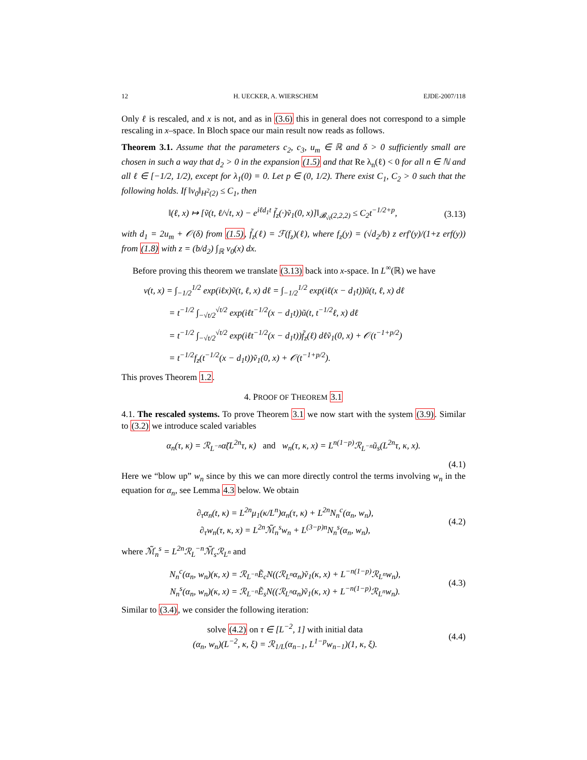12 H. UECKER, A. WIERSCHEM EJDE-2007/118
Only ℓ is rescaled, and x is not, and as in (3.6) this in general does not correspond to a simple rescaling in x–space. In Bloch space our main result now reads as follows.
Theorem 3.1. Assume that the parameters c<sub>2</sub>, c<sub>3</sub>, u<sub>m</sub> ∈ ℝ and δ > 0 sufficiently small are chosen in such a way that d<sub>2</sub> > 0 in the expansion (1.5) and that Re λ<sub>n</sub>(ℓ) < 0 for all n ∈ ℕ and all ℓ ∈ [−1/2, 1/2), except for λ<sub>1</sub>(0) = 0. Let p ∈ (0, 1/2). There exist C<sub>1</sub>, C<sub>2</sub> > 0 such that the following holds. If ‖v<sub>0</sub>‖<sub>H<sup>2</sup>(2)</sub> ≤ C<sub>1</sub>, then
‖(ℓ, x) ↦ [ṽ(t, ℓ/√t, x) − e<sup>iℓd<sub>1</sub>t</sup> f̃<sub>z</sub>(·)ṽ<sub>1</sub>(0, x)]‖<sub>𝓑<sub>√t</sub>(2,2,2)</sub> ≤ C<sub>2</sub>t<sup>−1/2+p</sup>, (3.13)
with d<sub>1</sub> = 2u<sub>m</sub> + 𝒪(δ) from (1.5), f̃<sub>z</sub>(ℓ) = ℱ(f<sub>z</sub>)(ℓ), where f<sub>z</sub>(y) = (√d<sub>2</sub>/b) z erf′(y)/(1+z erf(y)) from (1.8) with z = (b/d<sub>2</sub>) ∫<sub>ℝ</sub> v<sub>0</sub>(x) dx.
Before proving this theorem we translate (3.13) back into x-space. In L<sup>∞</sup>(ℝ) we have
v(t, x) = ∫<sub>−1/2</sub><sup>1/2</sup> exp(iℓx)ṽ(t, ℓ, x) dℓ = ∫<sub>−1/2</sub><sup>1/2</sup> exp(iℓ(x − d<sub>1</sub>t))ũ(t, ℓ, x) dℓ
= t<sup>−1/2</sup> ∫<sub>−√t/2</sub><sup>√t/2</sup> exp(iℓt<sup>−1/2</sup>(x − d<sub>1</sub>t))ũ(t, t<sup>−1/2</sup>ℓ, x) dℓ
= t<sup>−1/2</sup> ∫<sub>−√t/2</sub><sup>√t/2</sup> exp(iℓt<sup>−1/2</sup>(x − d<sub>1</sub>t))f̃<sub>z</sub>(ℓ) dℓṽ<sub>1</sub>(0, x) + 𝒪(t<sup>−1+p/2</sup>)
= t<sup>−1/2</sup>f<sub>z</sub>(t<sup>−1/2</sup>(x − d<sub>1</sub>t))ṽ<sub>1</sub>(0, x) + 𝒪(t<sup>−1+p/2</sup>).
This proves Theorem 1.2.
4. PROOF OF THEOREM 3.1
4.1. The rescaled systems. To prove Theorem 3.1 we now start with the system (3.9). Similar to (3.2) we introduce scaled variables
α<sub>n</sub>(τ, κ) = ℛ<sub>L<sup>−n</sup></sub>α̃(L<sup>2n</sup>τ, κ) and w<sub>n</sub>(τ, κ, x) = L<sup>n(1−p)</sup>ℛ<sub>L<sup>−n</sup></sub>ũ<sub>s</sub>(L<sup>2n</sup>τ, κ, x).
(4.1)
Here we “blow up” w<sub>n</sub> since by this we can more directly control the terms involving w<sub>n</sub> in the equation for α<sub>n</sub>, see Lemma 4.3 below. We obtain
∂<sub>τ</sub>α<sub>n</sub>(t, κ) = L<sup>2n</sup>μ<sub>1</sub>(κ/L<sup>n</sup>)α<sub>n</sub>(τ, κ) + L<sup>2n</sup>N<sub>n</sub><sup>c</sup>(α<sub>n</sub>, w<sub>n</sub>),
∂<sub>τ</sub>w<sub>n</sub>(τ, κ, x) = L<sup>2n</sup>ℳ̃<sub>n</sub><sup>s</sup>w<sub>n</sub> + L<sup>(3−p)n</sup>N<sub>n</sub><sup>s</sup>(α<sub>n</sub>, w<sub>n</sub>), (4.2)
where ℳ̃<sub>n</sub><sup>s</sup> = L<sup>2n</sup>ℛ<sub>L</sub><sup>−n</sup>ℳ̃<sub>s</sub>ℛ<sub>L<sup>n</sup></sub> and
N<sub>n</sub><sup>c</sup>(α<sub>n</sub>, w<sub>n</sub>)(κ, x) = ℛ<sub>L<sup>−n</sup></sub>Ẽ<sub>c</sub>N((ℛ<sub>L<sup>n</sup></sub>α<sub>n</sub>)ṽ<sub>1</sub>(κ, x) + L<sup>−n(1−p)</sup>ℛ<sub>L<sup>n</sup></sub>w<sub>n</sub>),
N<sub>n</sub><sup>s</sup>(α<sub>n</sub>, w<sub>n</sub>)(κ, x) = ℛ<sub>L<sup>−n</sup></sub>Ẽ<sub>s</sub>N((ℛ<sub>L<sup>n</sup></sub>α<sub>n</sub>)ṽ<sub>1</sub>(κ, x) + L<sup>−n(1−p)</sup>ℛ<sub>L<sup>n</sup></sub>w<sub>n</sub>). (4.3)
Similar to (3.4), we consider the following iteration:
solve (4.2) on τ ∈ [L<sup>−2</sup>, 1] with initial data
(α<sub>n</sub>, w<sub>n</sub>)(L<sup>−2</sup>, κ, ξ) = ℛ<sub>1/L</sub>(α<sub>n−1</sub>, L<sup>1−p</sup>w<sub>n−1</sub>)(1, κ, ξ). (4.4)